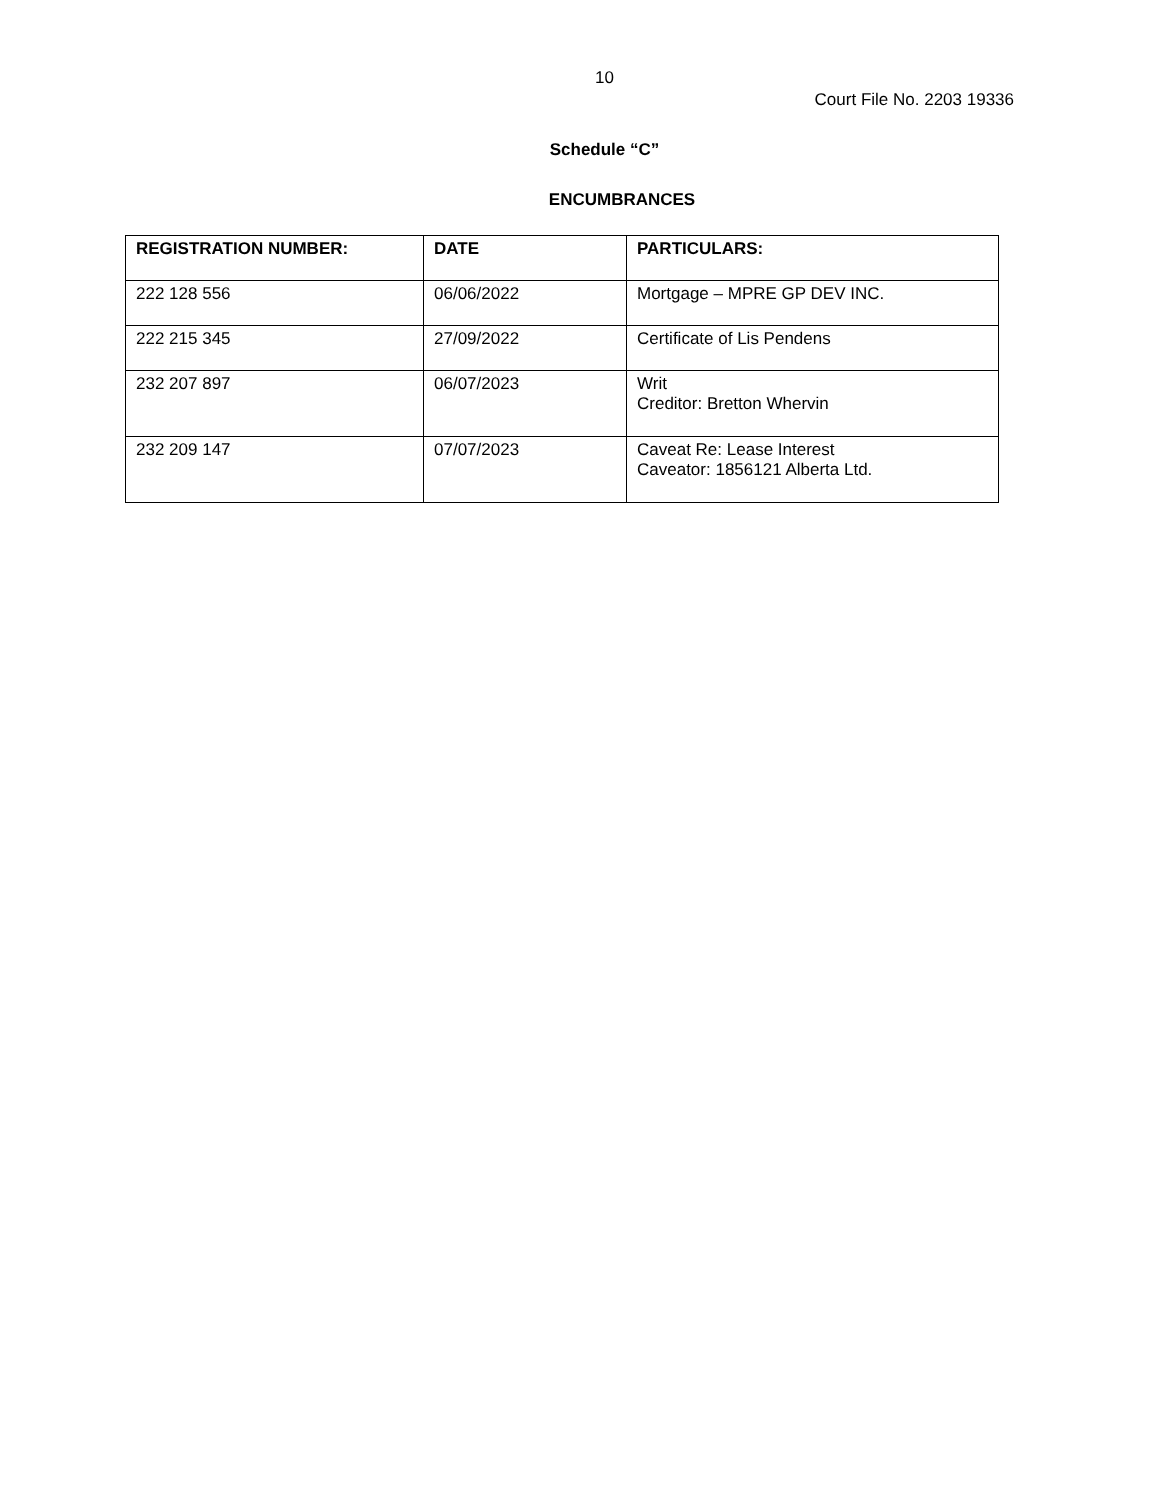10
Court File No. 2203 19336
Schedule “C”
ENCUMBRANCES
| REGISTRATION NUMBER: | DATE | PARTICULARS: |
| --- | --- | --- |
| 222 128 556 | 06/06/2022 | Mortgage – MPRE GP DEV INC. |
| 222 215 345 | 27/09/2022 | Certificate of Lis Pendens |
| 232 207 897 | 06/07/2023 | Writ Creditor: Bretton Whervin |
| 232 209 147 | 07/07/2023 | Caveat Re: Lease Interest Caveator: 1856121 Alberta Ltd. |